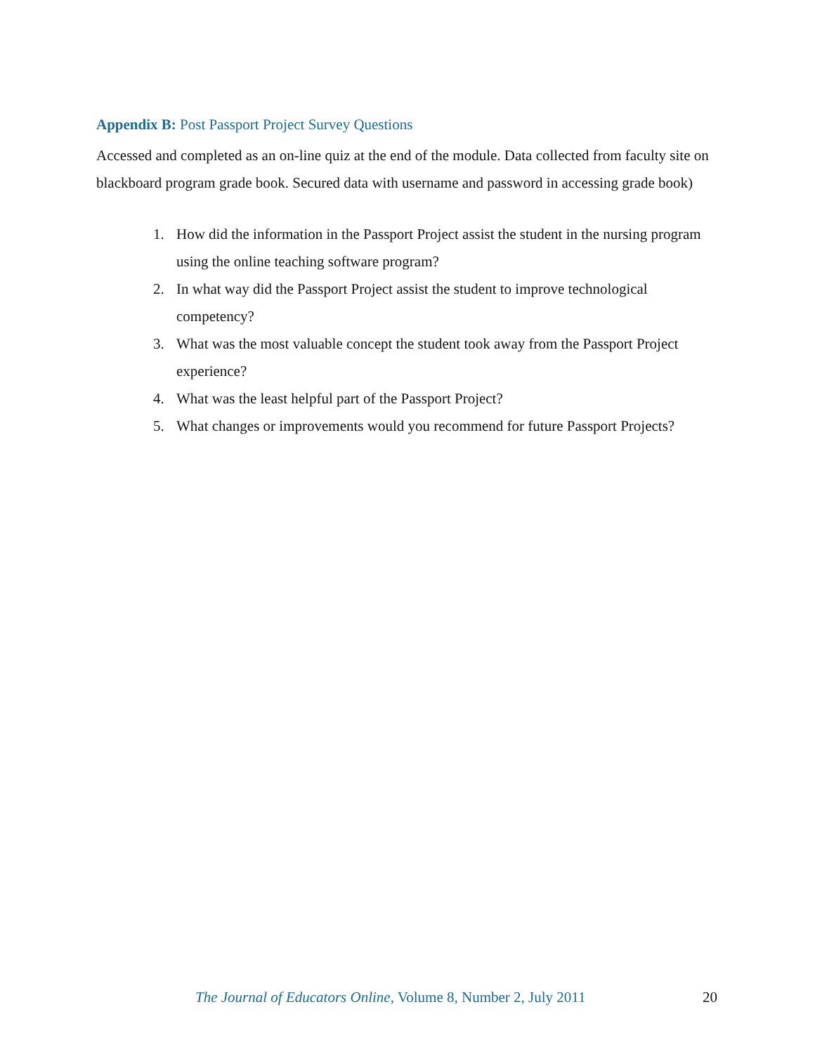Appendix B: Post Passport Project Survey Questions
Accessed and completed as an on-line quiz at the end of the module. Data collected from faculty site on blackboard program grade book. Secured data with username and password in accessing grade book)
1. How did the information in the Passport Project assist the student in the nursing program using the online teaching software program?
2. In what way did the Passport Project assist the student to improve technological competency?
3. What was the most valuable concept the student took away from the Passport Project experience?
4. What was the least helpful part of the Passport Project?
5. What changes or improvements would you recommend for future Passport Projects?
The Journal of Educators Online, Volume 8, Number 2, July 2011 20